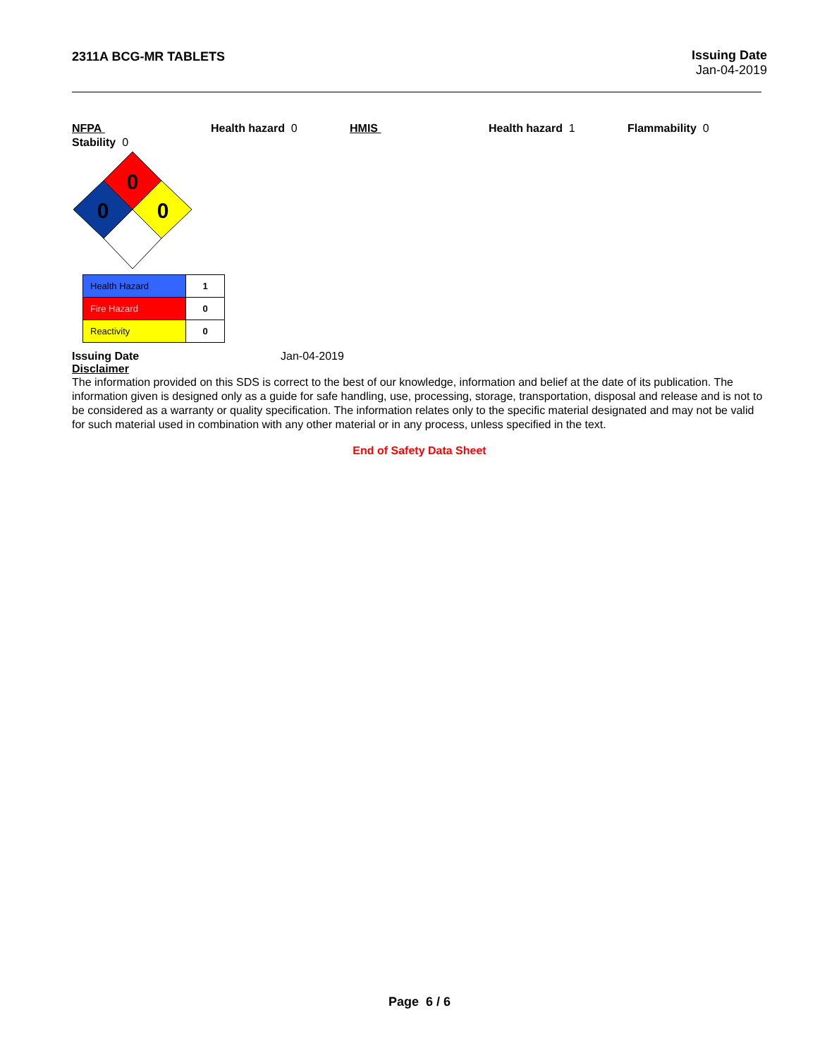2311A BCG-MR TABLETS Issuing Date
Jan-04-2019
NFPA Health hazard 0 HMIS Health hazard 1 Flammability 0
Stability 0
0
0
0
| Health Hazard | 1 |
| Fire Hazard | 0 |
| Reactivity | 0 |
Issuing Date Jan-04-2019
Disclaimer
The information provided on this SDS is correct to the best of our knowledge, information and belief at the date of its publication. The information given is designed only as a guide for safe handling, use, processing, storage, transportation, disposal and release and is not to be considered as a warranty or quality specification. The information relates only to the specific material designated and may not be valid for such material used in combination with any other material or in any process, unless specified in the text.
End of Safety Data Sheet
Page 6 / 6